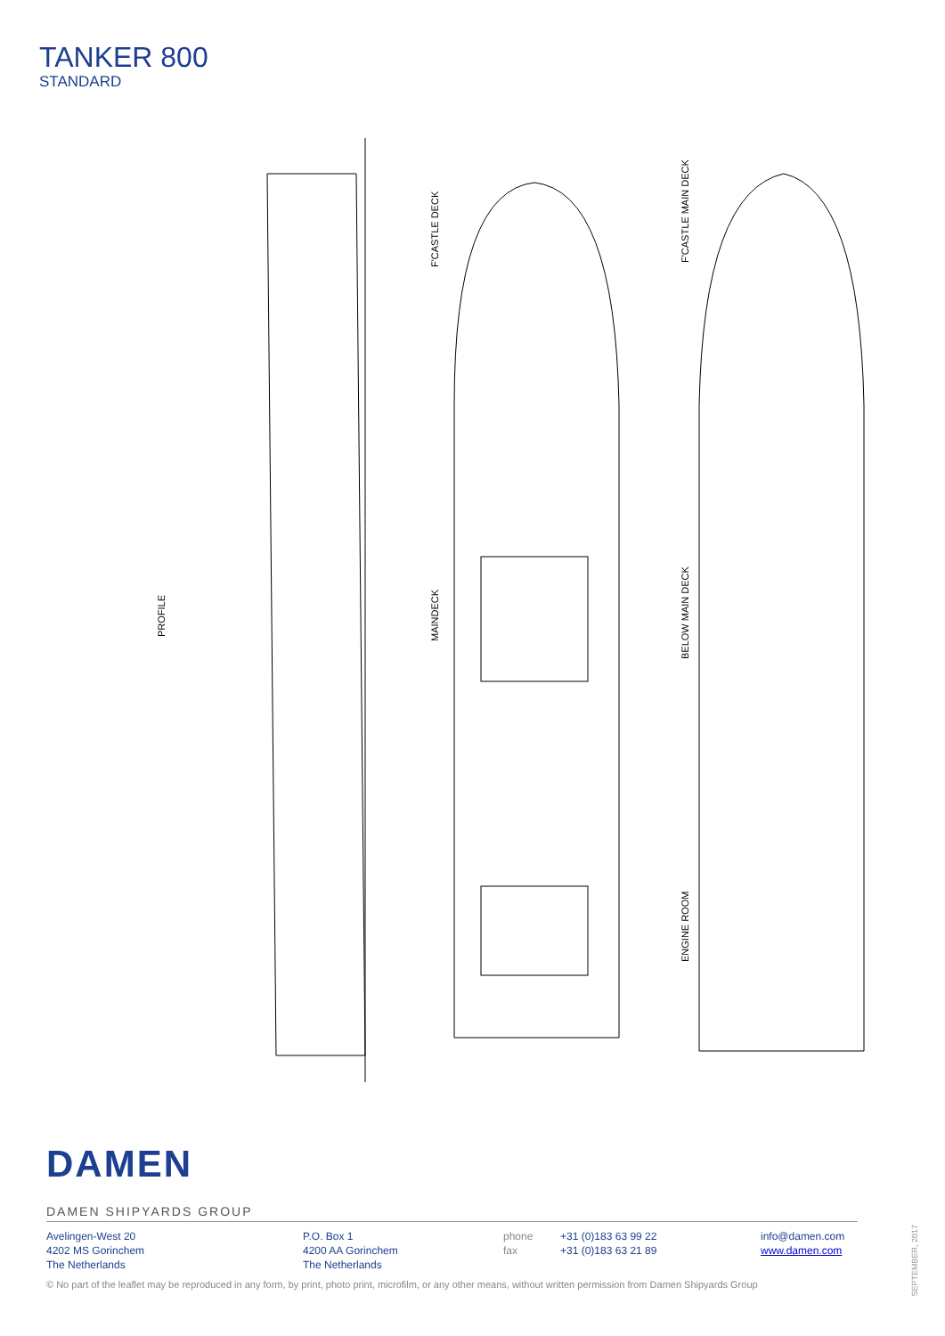TANKER 800
STANDARD
PROFILE
F'CASTLE DECK
MAINDECK
F'CASTLE MAIN DECK
BELOW MAIN DECK
ENGINE ROOM
DAMEN
DAMEN SHIPYARDS GROUP
Avelingen-West 20
4202 MS Gorinchem
The Netherlands
P.O. Box 1
4200 AA Gorinchem
The Netherlands
phone
fax
+31 (0)183 63 99 22
+31 (0)183 63 21 89
info@damen.com
www.damen.com
© No part of the leaflet may be reproduced in any form, by print, photo print, microfilm, or any other means, without written permission from Damen Shipyards Group
SEPTEMBER, 2017